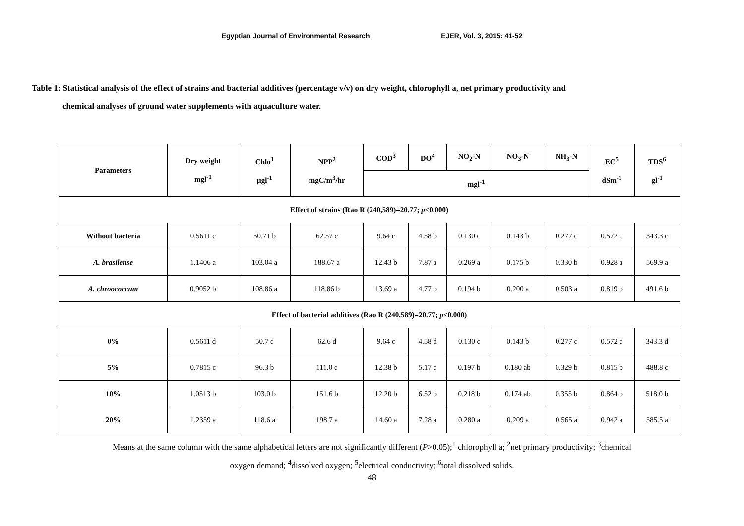Egyptian Journal of Environmental Research EJER, Vol. 3, 2015: 41-52
Table 1: Statistical analysis of the effect of strains and bacterial additives (percentage v/v) on dry weight, chlorophyll a, net primary productivity and
chemical analyses of ground water supplements with aquaculture water.
| Parameters | Dry weight mgl<sup>-1</sup> | Chlo<sup>1</sup> µgl<sup>-1</sup> | NPP<sup>2</sup> mgC/m<sup>3</sup>/hr | COD<sup>3</sup> | DO<sup>4</sup> | NO<sub>2</sub>-N | NO<sub>3</sub>-N | NH<sub>3</sub>-N | EC<sup>5</sup> dSm<sup>-1</sup> | TDS<sup>6</sup> gl<sup>-1</sup> |
| --- | --- | --- | --- | --- | --- | --- | --- | --- | --- | --- |
| | | | | mgl<sup>-1</sup> | | | | | | |
| Effect of strains (Rao R (240,589)=20.77; p <0.000) | | | | | | | | | | |
| Without bacteria | 0.5611 c | 50.71 b | 62.57 c | 9.64 c | 4.58 b | 0.130 c | 0.143 b | 0.277 c | 0.572 c | 343.3 c |
| A. brasilense | 1.1406 a | 103.04 a | 188.67 a | 12.43 b | 7.87 a | 0.269 a | 0.175 b | 0.330 b | 0.928 a | 569.9 a |
| A. chroococcum | 0.9052 b | 108.86 a | 118.86 b | 13.69 a | 4.77 b | 0.194 b | 0.200 a | 0.503 a | 0.819 b | 491.6 b |
| Effect of bacterial additives (Rao R (240,589)=20.77; p <0.000) | | | | | | | | | | |
| 0% | 0.5611 d | 50.7 c | 62.6 d | 9.64 c | 4.58 d | 0.130 c | 0.143 b | 0.277 c | 0.572 c | 343.3 d |
| 5% | 0.7815 c | 96.3 b | 111.0 c | 12.38 b | 5.17 c | 0.197 b | 0.180 ab | 0.329 b | 0.815 b | 488.8 c |
| 10% | 1.0513 b | 103.0 b | 151.6 b | 12.20 b | 6.52 b | 0.218 b | 0.174 ab | 0.355 b | 0.864 b | 518.0 b |
| 20% | 1.2359 a | 118.6 a | 198.7 a | 14.60 a | 7.28 a | 0.280 a | 0.209 a | 0.565 a | 0.942 a | 585.5 a |
Means at the same column with the same alphabetical letters are not significantly different (P>0.05);<sup>1</sup> chlorophyll a; <sup>2</sup>net primary productivity; <sup>3</sup>chemical
oxygen demand; <sup>4</sup>dissolved oxygen; <sup>5</sup>electrical conductivity; <sup>6</sup>total dissolved solids.
48